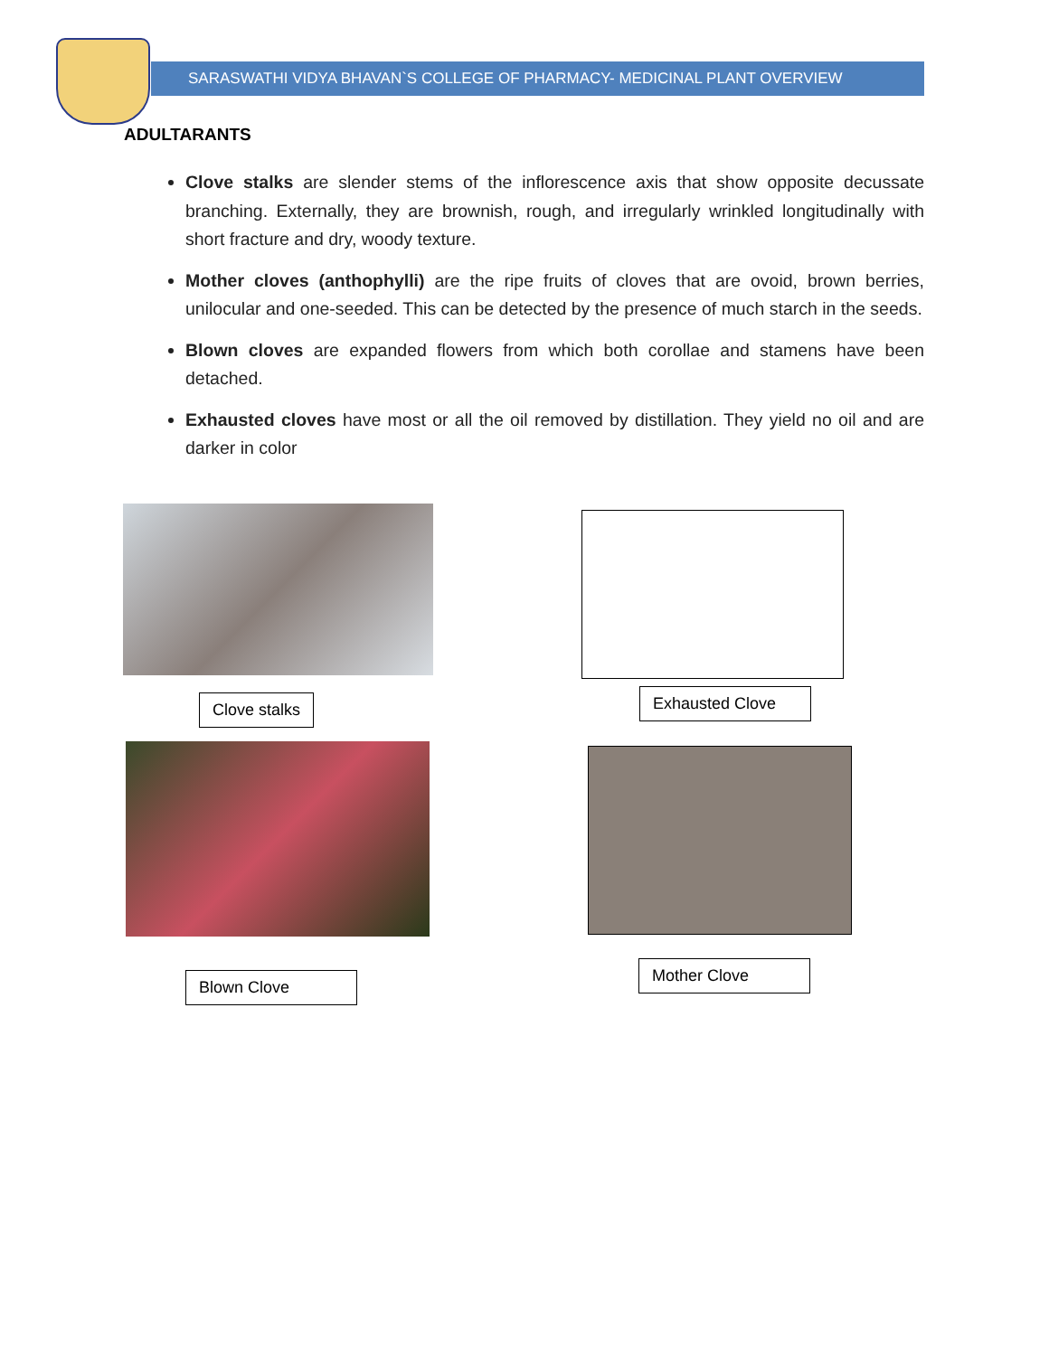SARASWATHI VIDYA BHAVAN`S COLLEGE OF PHARMACY- MEDICINAL PLANT OVERVIEW
ADULTARANTS
Clove stalks are slender stems of the inflorescence axis that show opposite decussate branching. Externally, they are brownish, rough, and irregularly wrinkled longitudinally with short fracture and dry, woody texture.
Mother cloves (anthophylli) are the ripe fruits of cloves that are ovoid, brown berries, unilocular and one-seeded. This can be detected by the presence of much starch in the seeds.
Blown cloves are expanded flowers from which both corollae and stamens have been detached.
Exhausted cloves have most or all the oil removed by distillation. They yield no oil and are darker in color
Clove stalks
Exhausted Clove
Blown Clove
Mother Clove